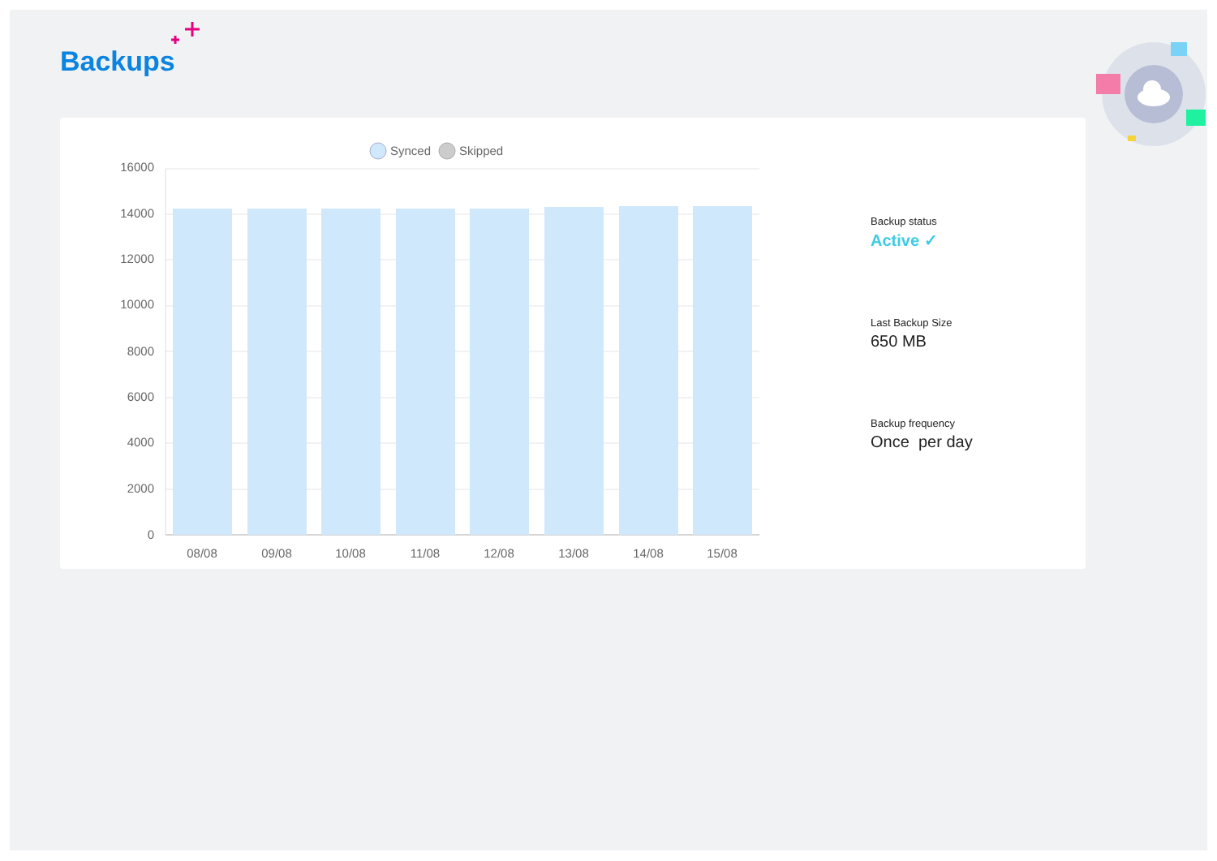Backups
Synced
Skipped
16000
14000
12000
10000
8000
6000
4000
2000
0
08/08
09/08
10/08
11/08
12/08
13/08
14/08
15/08
Backup status
Active ✓
Last Backup Size
650 MB
Backup frequency
Once per day